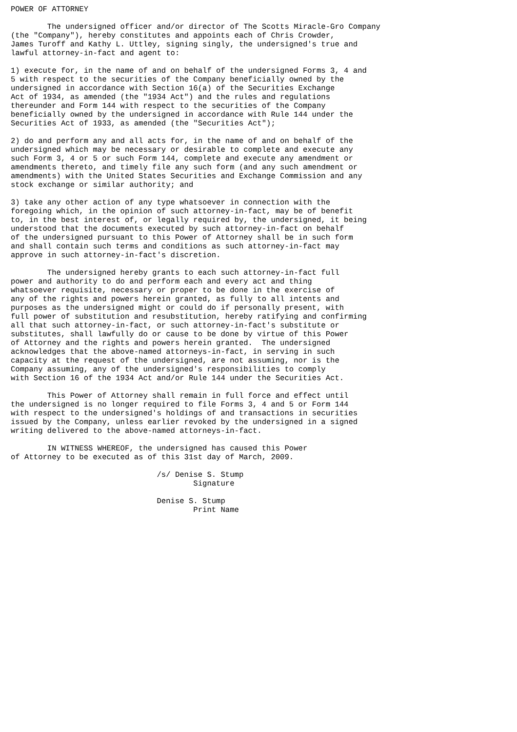POWER OF ATTORNEY

        The undersigned officer and/or director of The Scotts Miracle-Gro Company
(the "Company"), hereby constitutes and appoints each of Chris Crowder,
James Turoff and Kathy L. Uttley, signing singly, the undersigned's true and
lawful attorney-in-fact and agent to:

1) execute for, in the name of and on behalf of the undersigned Forms 3, 4 and
5 with respect to the securities of the Company beneficially owned by the
undersigned in accordance with Section 16(a) of the Securities Exchange
Act of 1934, as amended (the "1934 Act") and the rules and regulations
thereunder and Form 144 with respect to the securities of the Company
beneficially owned by the undersigned in accordance with Rule 144 under the
Securities Act of 1933, as amended (the "Securities Act");

2) do and perform any and all acts for, in the name of and on behalf of the
undersigned which may be necessary or desirable to complete and execute any
such Form 3, 4 or 5 or such Form 144, complete and execute any amendment or
amendments thereto, and timely file any such form (and any such amendment or
amendments) with the United States Securities and Exchange Commission and any
stock exchange or similar authority; and

3) take any other action of any type whatsoever in connection with the
foregoing which, in the opinion of such attorney-in-fact, may be of benefit
to, in the best interest of, or legally required by, the undersigned, it being
understood that the documents executed by such attorney-in-fact on behalf
of the undersigned pursuant to this Power of Attorney shall be in such form
and shall contain such terms and conditions as such attorney-in-fact may
approve in such attorney-in-fact's discretion.

        The undersigned hereby grants to each such attorney-in-fact full
power and authority to do and perform each and every act and thing
whatsoever requisite, necessary or proper to be done in the exercise of
any of the rights and powers herein granted, as fully to all intents and
purposes as the undersigned might or could do if personally present, with
full power of substitution and resubstitution, hereby ratifying and confirming
all that such attorney-in-fact, or such attorney-in-fact's substitute or
substitutes, shall lawfully do or cause to be done by virtue of this Power
of Attorney and the rights and powers herein granted.  The undersigned
acknowledges that the above-named attorneys-in-fact, in serving in such
capacity at the request of the undersigned, are not assuming, nor is the
Company assuming, any of the undersigned's responsibilities to comply
with Section 16 of the 1934 Act and/or Rule 144 under the Securities Act.

        This Power of Attorney shall remain in full force and effect until
the undersigned is no longer required to file Forms 3, 4 and 5 or Form 144
with respect to the undersigned's holdings of and transactions in securities
issued by the Company, unless earlier revoked by the undersigned in a signed
writing delivered to the above-named attorneys-in-fact.

        IN WITNESS WHEREOF, the undersigned has caused this Power
of Attorney to be executed as of this 31st day of March, 2009.

                                /s/ Denise S. Stump
                                        Signature

                                Denise S. Stump
                                        Print Name